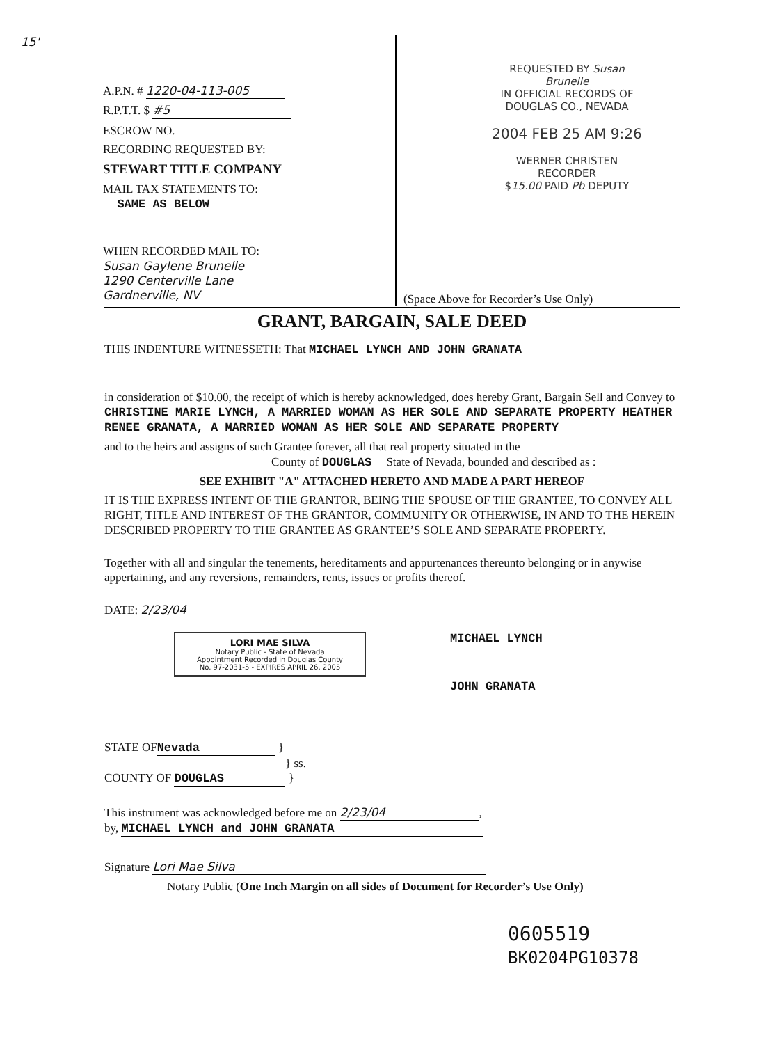15'
A.P.N. # 1220-04-113-005
R.P.T.T. $ #5
ESCROW NO.
RECORDING REQUESTED BY:
STEWART TITLE COMPANY
MAIL TAX STATEMENTS TO:
SAME AS BELOW
WHEN RECORDED MAIL TO:
Susan Gaylene Brunelle
1290 Centerville Lane
Gardnerville, NV
REQUESTED BY Susan Brunelle
IN OFFICIAL RECORDS OF
DOUGLAS CO., NEVADA
2004 FEB 25 AM 9:26
WERNER CHRISTEN
RECORDER
$15.00 PAID Pb DEPUTY
(Space Above for Recorder’s Use Only)
GRANT, BARGAIN, SALE DEED
THIS INDENTURE WITNESSETH: That MICHAEL LYNCH AND JOHN GRANATA
in consideration of $10.00, the receipt of which is hereby acknowledged, does hereby Grant, Bargain Sell and Convey to CHRISTINE MARIE LYNCH, A MARRIED WOMAN AS HER SOLE AND SEPARATE PROPERTY HEATHER RENEE GRANATA, A MARRIED WOMAN AS HER SOLE AND SEPARATE PROPERTY
and to the heirs and assigns of such Grantee forever, all that real property situated in the
County of DOUGLAS State of Nevada, bounded and described as :
SEE EXHIBIT "A" ATTACHED HERETO AND MADE A PART HEREOF
IT IS THE EXPRESS INTENT OF THE GRANTOR, BEING THE SPOUSE OF THE GRANTEE, TO CONVEY ALL RIGHT, TITLE AND INTEREST OF THE GRANTOR, COMMUNITY OR OTHERWISE, IN AND TO THE HEREIN DESCRIBED PROPERTY TO THE GRANTEE AS GRANTEE’S SOLE AND SEPARATE PROPERTY.
Together with all and singular the tenements, hereditaments and appurtenances thereunto belonging or in anywise appertaining, and any reversions, remainders, rents, issues or profits thereof.
DATE: 2/23/04
LORI MAE SILVA
Notary Public - State of Nevada
Appointment Recorded in Douglas County
No. 97-2031-5 - EXPIRES APRIL 26, 2005
MICHAEL LYNCH
JOHN GRANATA
STATE OF Nevada }
} ss.
COUNTY OF DOUGLAS }
This instrument was acknowledged before me on 2/23/04,
by, MICHAEL LYNCH and JOHN GRANATA
Signature Lori Mae Silva
Notary Public (One Inch Margin on all sides of Document for Recorder’s Use Only)
0605519
BK0204PG10378